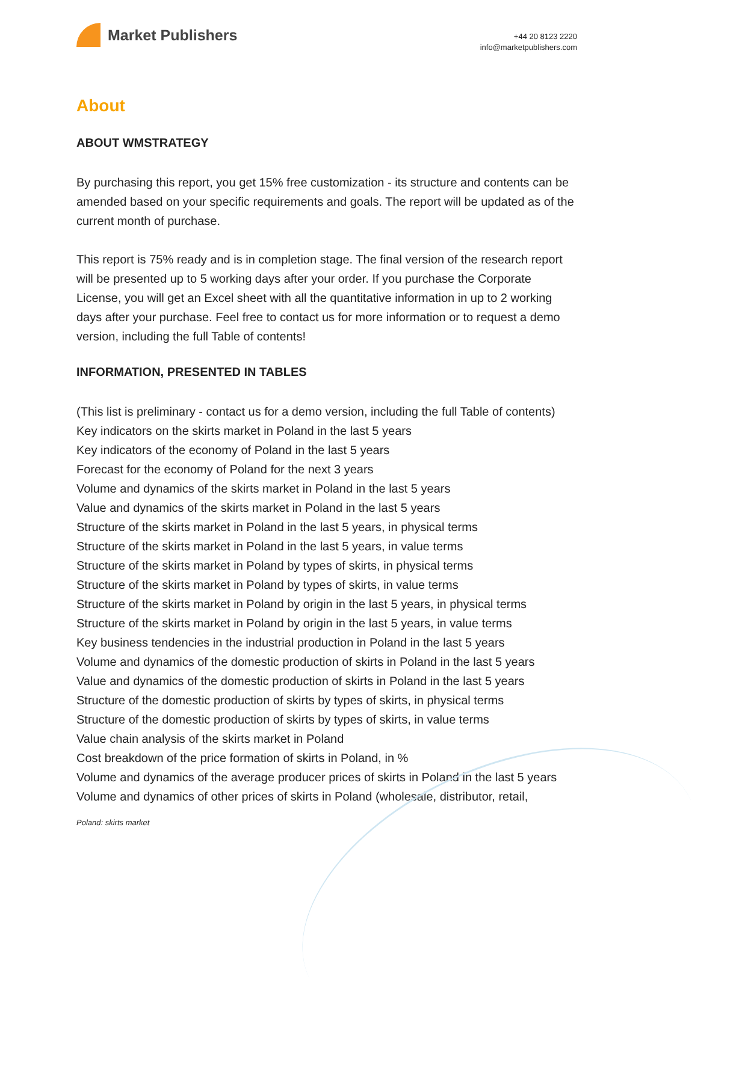Market Publishers
+44 20 8123 2220
info@marketpublishers.com
About
ABOUT WMSTRATEGY
By purchasing this report, you get 15% free customization - its structure and contents can be amended based on your specific requirements and goals. The report will be updated as of the current month of purchase.
This report is 75% ready and is in completion stage. The final version of the research report will be presented up to 5 working days after your order. If you purchase the Corporate License, you will get an Excel sheet with all the quantitative information in up to 2 working days after your purchase. Feel free to contact us for more information or to request a demo version, including the full Table of contents!
INFORMATION, PRESENTED IN TABLES
(This list is preliminary - contact us for a demo version, including the full Table of contents)
Key indicators on the skirts market in Poland in the last 5 years
Key indicators of the economy of Poland in the last 5 years
Forecast for the economy of Poland for the next 3 years
Volume and dynamics of the skirts market in Poland in the last 5 years
Value and dynamics of the skirts market in Poland in the last 5 years
Structure of the skirts market in Poland in the last 5 years, in physical terms
Structure of the skirts market in Poland in the last 5 years, in value terms
Structure of the skirts market in Poland by types of skirts, in physical terms
Structure of the skirts market in Poland by types of skirts, in value terms
Structure of the skirts market in Poland by origin in the last 5 years, in physical terms
Structure of the skirts market in Poland by origin in the last 5 years, in value terms
Key business tendencies in the industrial production in Poland in the last 5 years
Volume and dynamics of the domestic production of skirts in Poland in the last 5 years
Value and dynamics of the domestic production of skirts in Poland in the last 5 years
Structure of the domestic production of skirts by types of skirts, in physical terms
Structure of the domestic production of skirts by types of skirts, in value terms
Value chain analysis of the skirts market in Poland
Cost breakdown of the price formation of skirts in Poland, in %
Volume and dynamics of the average producer prices of skirts in Poland in the last 5 years
Volume and dynamics of other prices of skirts in Poland (wholesale, distributor, retail,
Poland: skirts market